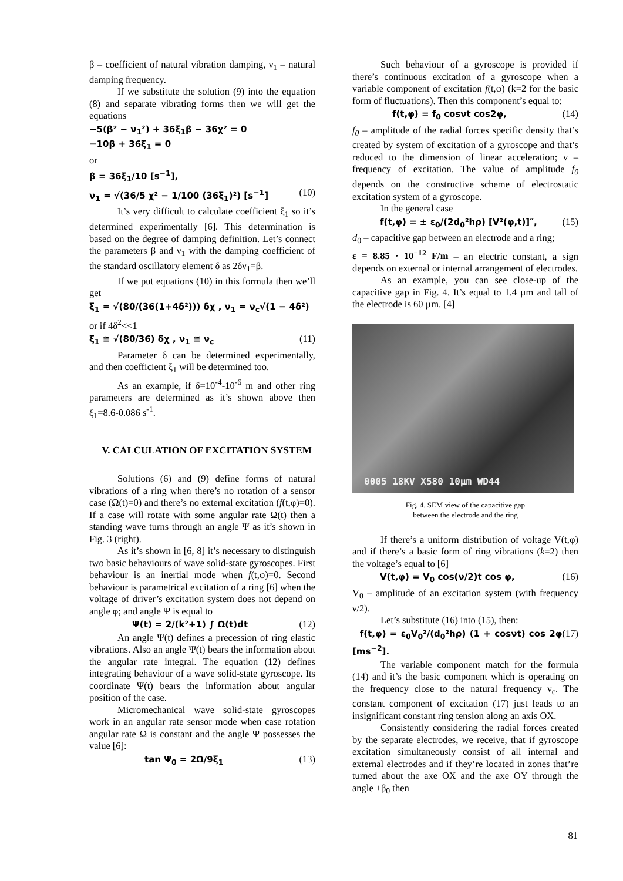β – coefficient of natural vibration damping, ν<sub>1</sub> – natural damping frequency.
If we substitute the solution (9) into the equation (8) and separate vibrating forms then we will get the equations
−5(β² − ν<sub>1</sub>²) + 36ξ<sub>1</sub>β − 36χ² = 0
−10β + 36ξ<sub>1</sub> = 0
or
β = 36ξ<sub>1</sub>/10 [s<sup>−1</sup>],
ν<sub>1</sub> = √(36/5 χ² − 1/100 (36ξ<sub>1</sub>)²) [s<sup>−1</sup>] (10)
It’s very difficult to calculate coefficient ξ<sub>1</sub> so it’s determined experimentally [6]. This determination is based on the degree of damping definition. Let’s connect the parameters β and ν<sub>1</sub> with the damping coefficient of the standard oscillatory element δ as 2δν<sub>1</sub>=β.
If we put equations (10) in this formula then we’ll get
ξ<sub>1</sub> = √(80/(36(1+4δ²))) δχ , ν<sub>1</sub> = ν<sub>c</sub>√(1 − 4δ²)
or if 4δ<sup>2</sup><<1
ξ<sub>1</sub> ≅ √(80/36) δχ , ν<sub>1</sub> ≅ ν<sub>c</sub> (11)
Parameter δ can be determined experimentally, and then coefficient ξ<sub>1</sub> will be determined too.
As an example, if δ=10<sup>-4</sup>-10<sup>-6</sup> m and other ring parameters are determined as it’s shown above then ξ<sub>1</sub>=8.6-0.086 s<sup>-1</sup>.
V. CALCULATION OF EXCITATION SYSTEM
Solutions (6) and (9) define forms of natural vibrations of a ring when there’s no rotation of a sensor case (Ω(t)=0) and there’s no external excitation (f(t,φ)=0). If a case will rotate with some angular rate Ω(t) then a standing wave turns through an angle Ψ as it’s shown in Fig. 3 (right).
As it’s shown in [6, 8] it’s necessary to distinguish two basic behaviours of wave solid-state gyroscopes. First behaviour is an inertial mode when f(t,φ)=0. Second behaviour is parametrical excitation of a ring [6] when the voltage of driver’s excitation system does not depend on angle φ; and angle Ψ is equal to
Ψ(t) = 2/(k²+1) ∫ Ω(t)dt (12)
An angle Ψ(t) defines a precession of ring elastic vibrations. Also an angle Ψ(t) bears the information about the angular rate integral. The equation (12) defines integrating behaviour of a wave solid-state gyroscope. Its coordinate Ψ(t) bears the information about angular position of the case.
Micromechanical wave solid-state gyroscopes work in an angular rate sensor mode when case rotation angular rate Ω is constant and the angle Ψ possesses the value [6]:
tan Ψ<sub>0</sub> = 2Ω/9ξ<sub>1</sub> (13)
Such behaviour of a gyroscope is provided if there’s continuous excitation of a gyroscope when a variable component of excitation f(t,φ) (k=2 for the basic form of fluctuations). Then this component’s equal to:
f(t,φ) = f<sub>0</sub> cosνt cos2φ, (14)
f<sub>0</sub> – amplitude of the radial forces specific density that’s created by system of excitation of a gyroscope and that’s reduced to the dimension of linear acceleration; ν – frequency of excitation. The value of amplitude f<sub>0</sub> depends on the constructive scheme of electrostatic excitation system of a gyroscope.
In the general case
f(t,φ) = ± ε<sub>0</sub>/(2d<sub>0</sub>²hρ) [V²(φ,t)]″, (15)
d<sub>0</sub> – capacitive gap between an electrode and a ring;
ε = 8.85 · 10<sup>−12</sup> F/m – an electric constant, a sign depends on external or internal arrangement of electrodes.
As an example, you can see close-up of the capacitive gap in Fig. 4. It’s equal to 1.4 µm and tall of the electrode is 60 µm. [4]
0005 18KV X580 10µm WD44
Fig. 4. SEM view of the capacitive gap
between the electrode and the ring
If there’s a uniform distribution of voltage V(t,φ) and if there’s a basic form of ring vibrations (k=2) then the voltage’s equal to [6]
V(t,φ) = V<sub>0</sub> cos(ν/2)t cos φ, (16)
V<sub>0</sub> – amplitude of an excitation system (with frequency ν/2).
Let’s substitute (16) into (15), then:
f(t,φ) = ε<sub>0</sub>V<sub>0</sub>²/(d<sub>0</sub>²hρ) (1 + cosνt) cos 2φ [ms<sup>−2</sup>]. (17)
The variable component match for the formula (14) and it’s the basic component which is operating on the frequency close to the natural frequency ν<sub>c</sub>. The constant component of excitation (17) just leads to an insignificant constant ring tension along an axis OX.
Consistently considering the radial forces created by the separate electrodes, we receive, that if gyroscope excitation simultaneously consist of all internal and external electrodes and if they’re located in zones that’re turned about the axe OX and the axe OY through the angle ±β<sub>0</sub> then
81